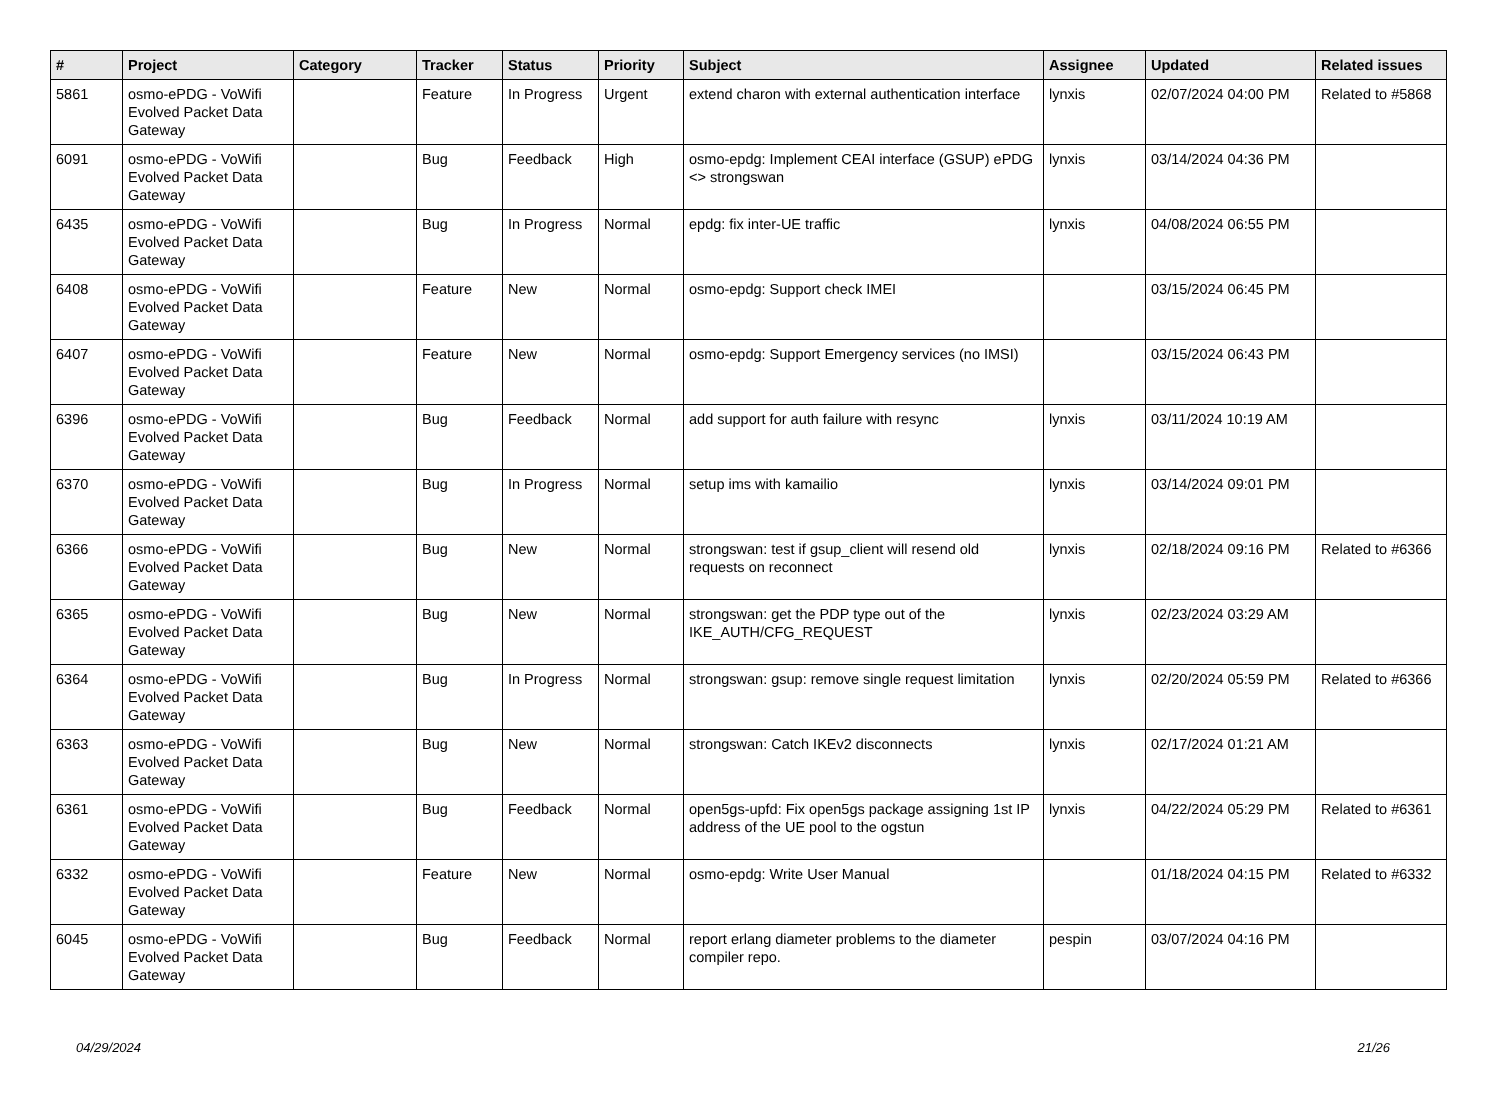| # | Project | Category | Tracker | Status | Priority | Subject | Assignee | Updated | Related issues |
| --- | --- | --- | --- | --- | --- | --- | --- | --- | --- |
| 5861 | osmo-ePDG - VoWifi Evolved Packet Data Gateway | | Feature | In Progress | Urgent | extend charon with external authentication interface | lynxis | 02/07/2024 04:00 PM | Related to #5868 |
| 6091 | osmo-ePDG - VoWifi Evolved Packet Data Gateway | | Bug | Feedback | High | osmo-epdg: Implement CEAI interface (GSUP) ePDG <> strongswan | lynxis | 03/14/2024 04:36 PM | |
| 6435 | osmo-ePDG - VoWifi Evolved Packet Data Gateway | | Bug | In Progress | Normal | epdg: fix inter-UE traffic | lynxis | 04/08/2024 06:55 PM | |
| 6408 | osmo-ePDG - VoWifi Evolved Packet Data Gateway | | Feature | New | Normal | osmo-epdg: Support check IMEI | | 03/15/2024 06:45 PM | |
| 6407 | osmo-ePDG - VoWifi Evolved Packet Data Gateway | | Feature | New | Normal | osmo-epdg: Support Emergency services (no IMSI) | | 03/15/2024 06:43 PM | |
| 6396 | osmo-ePDG - VoWifi Evolved Packet Data Gateway | | Bug | Feedback | Normal | add support for auth failure with resync | lynxis | 03/11/2024 10:19 AM | |
| 6370 | osmo-ePDG - VoWifi Evolved Packet Data Gateway | | Bug | In Progress | Normal | setup ims with kamailio | lynxis | 03/14/2024 09:01 PM | |
| 6366 | osmo-ePDG - VoWifi Evolved Packet Data Gateway | | Bug | New | Normal | strongswan: test if gsup_client will resend old requests on reconnect | lynxis | 02/18/2024 09:16 PM | Related to #6366 |
| 6365 | osmo-ePDG - VoWifi Evolved Packet Data Gateway | | Bug | New | Normal | strongswan: get the PDP type out of the IKE_AUTH/CFG_REQUEST | lynxis | 02/23/2024 03:29 AM | |
| 6364 | osmo-ePDG - VoWifi Evolved Packet Data Gateway | | Bug | In Progress | Normal | strongswan: gsup: remove single request limitation | lynxis | 02/20/2024 05:59 PM | Related to #6366 |
| 6363 | osmo-ePDG - VoWifi Evolved Packet Data Gateway | | Bug | New | Normal | strongswan: Catch IKEv2 disconnects | lynxis | 02/17/2024 01:21 AM | |
| 6361 | osmo-ePDG - VoWifi Evolved Packet Data Gateway | | Bug | Feedback | Normal | open5gs-upfd: Fix open5gs package assigning 1st IP address of the UE pool to the ogstun | lynxis | 04/22/2024 05:29 PM | Related to #6361 |
| 6332 | osmo-ePDG - VoWifi Evolved Packet Data Gateway | | Feature | New | Normal | osmo-epdg: Write User Manual | | 01/18/2024 04:15 PM | Related to #6332 |
| 6045 | osmo-ePDG - VoWifi Evolved Packet Data Gateway | | Bug | Feedback | Normal | report erlang diameter problems to the diameter compiler repo. | pespin | 03/07/2024 04:16 PM | |
04/29/2024 21/26